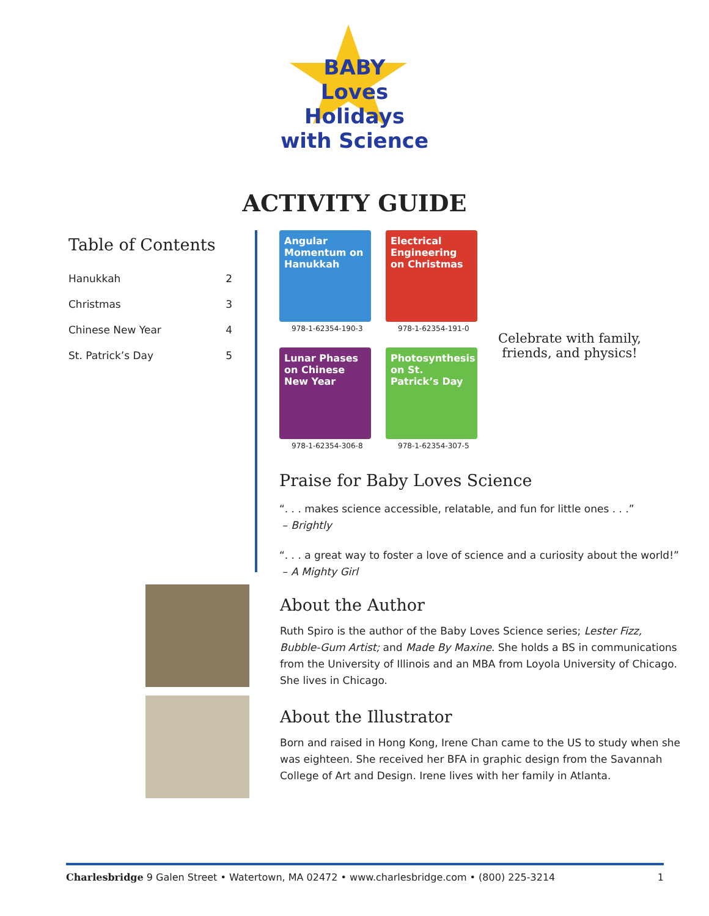BABY
Loves
Holidays
with Science
ACTIVITY GUIDE
Table of Contents
| Hanukkah | 2 |
| Christmas | 3 |
| Chinese New Year | 4 |
| St. Patrick’s Day | 5 |
Angular Momentum on Hanukkah
978-1-62354-190-3
Electrical Engineering on Christmas
978-1-62354-191-0
Lunar Phases on Chinese New Year
978-1-62354-306-8
Photosynthesis on St. Patrick’s Day
978-1-62354-307-5
Celebrate with family,
friends, and physics!
Praise for Baby Loves Science
“. . . makes science accessible, relatable, and fun for little ones . . .”
– Brightly
“. . . a great way to foster a love of science and a curiosity about the world!”
– A Mighty Girl
About the Author
Ruth Spiro is the author of the Baby Loves Science series; Lester Fizz, Bubble-Gum Artist; and Made By Maxine. She holds a BS in communications from the University of Illinois and an MBA from Loyola University of Chicago. She lives in Chicago.
About the Illustrator
Born and raised in Hong Kong, Irene Chan came to the US to study when she was eighteen. She received her BFA in graphic design from the Savannah College of Art and Design. Irene lives with her family in Atlanta.
Charlesbridge 9 Galen Street • Watertown, MA 02472 • www.charlesbridge.com • (800) 225-3214 1